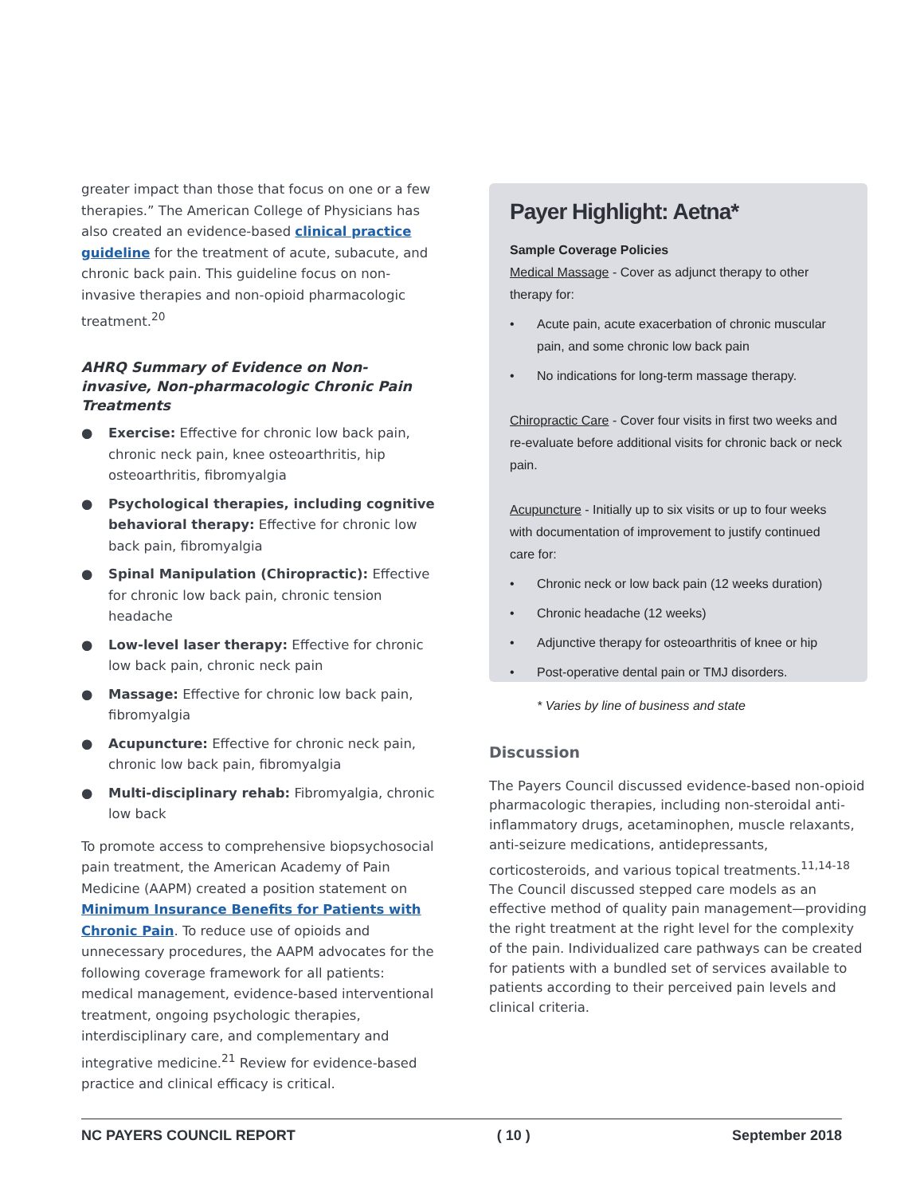greater impact than those that focus on one or a few therapies.” The American College of Physicians has also created an evidence-based clinical practice guideline for the treatment of acute, subacute, and chronic back pain. This guideline focus on non-invasive therapies and non-opioid pharmacologic treatment.<sup>20</sup>
AHRQ Summary of Evidence on Non-invasive, Non-pharmacologic Chronic Pain Treatments
● Exercise: Effective for chronic low back pain, chronic neck pain, knee osteoarthritis, hip osteoarthritis, fibromyalgia
● Psychological therapies, including cognitive behavioral therapy: Effective for chronic low back pain, fibromyalgia
● Spinal Manipulation (Chiropractic): Effective for chronic low back pain, chronic tension headache
● Low-level laser therapy: Effective for chronic low back pain, chronic neck pain
● Massage: Effective for chronic low back pain, fibromyalgia
● Acupuncture: Effective for chronic neck pain, chronic low back pain, fibromyalgia
● Multi-disciplinary rehab: Fibromyalgia, chronic low back
To promote access to comprehensive biopsychosocial pain treatment, the American Academy of Pain Medicine (AAPM) created a position statement on Minimum Insurance Benefits for Patients with Chronic Pain. To reduce use of opioids and unnecessary procedures, the AAPM advocates for the following coverage framework for all patients: medical management, evidence-based interventional treatment, ongoing psychologic therapies, interdisciplinary care, and complementary and integrative medicine.<sup>21</sup> Review for evidence-based practice and clinical efficacy is critical.
Payer Highlight: Aetna*
Sample Coverage Policies
Medical Massage - Cover as adjunct therapy to other therapy for:
• Acute pain, acute exacerbation of chronic muscular pain, and some chronic low back pain
• No indications for long-term massage therapy.
Chiropractic Care - Cover four visits in first two weeks and re-evaluate before additional visits for chronic back or neck pain.
Acupuncture - Initially up to six visits or up to four weeks with documentation of improvement to justify continued care for:
• Chronic neck or low back pain (12 weeks duration)
• Chronic headache (12 weeks)
• Adjunctive therapy for osteoarthritis of knee or hip
• Post-operative dental pain or TMJ disorders.
* Varies by line of business and state
Discussion
The Payers Council discussed evidence-based non-opioid pharmacologic therapies, including non-steroidal anti-inflammatory drugs, acetaminophen, muscle relaxants, anti-seizure medications, antidepressants, corticosteroids, and various topical treatments.<sup>11,14-18</sup> The Council discussed stepped care models as an effective method of quality pain management—providing the right treatment at the right level for the complexity of the pain. Individualized care pathways can be created for patients with a bundled set of services available to patients according to their perceived pain levels and clinical criteria.
NC PAYERS COUNCIL REPORT ( 10 ) September 2018